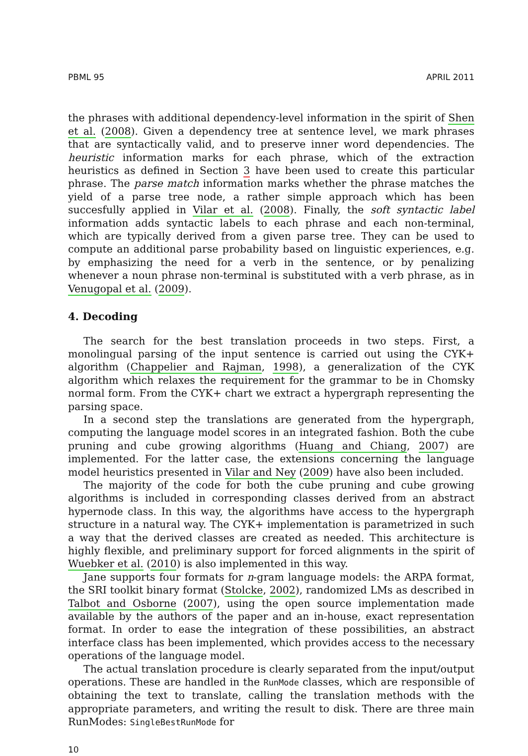PBML 95 APRIL 2011
the phrases with additional dependency-level information in the spirit of Shen et al. (2008). Given a dependency tree at sentence level, we mark phrases that are syntactically valid, and to preserve inner word dependencies. The heuristic information marks for each phrase, which of the extraction heuristics as defined in Section 3 have been used to create this particular phrase. The parse match information marks whether the phrase matches the yield of a parse tree node, a rather simple approach which has been succesfully applied in Vilar et al. (2008). Finally, the soft syntactic label information adds syntactic labels to each phrase and each non-terminal, which are typically derived from a given parse tree. They can be used to compute an additional parse probability based on linguistic experiences, e.g. by emphasizing the need for a verb in the sentence, or by penalizing whenever a noun phrase non-terminal is substituted with a verb phrase, as in Venugopal et al. (2009).
4. Decoding
The search for the best translation proceeds in two steps. First, a monolingual parsing of the input sentence is carried out using the CYK+ algorithm (Chappelier and Rajman, 1998), a generalization of the CYK algorithm which relaxes the requirement for the grammar to be in Chomsky normal form. From the CYK+ chart we extract a hypergraph representing the parsing space.
In a second step the translations are generated from the hypergraph, computing the language model scores in an integrated fashion. Both the cube pruning and cube growing algorithms (Huang and Chiang, 2007) are implemented. For the latter case, the extensions concerning the language model heuristics presented in Vilar and Ney (2009) have also been included.
The majority of the code for both the cube pruning and cube growing algorithms is included in corresponding classes derived from an abstract hypernode class. In this way, the algorithms have access to the hypergraph structure in a natural way. The CYK+ implementation is parametrized in such a way that the derived classes are created as needed. This architecture is highly flexible, and preliminary support for forced alignments in the spirit of Wuebker et al. (2010) is also implemented in this way.
Jane supports four formats for n-gram language models: the ARPA format, the SRI toolkit binary format (Stolcke, 2002), randomized LMs as described in Talbot and Osborne (2007), using the open source implementation made available by the authors of the paper and an in-house, exact representation format. In order to ease the integration of these possibilities, an abstract interface class has been implemented, which provides access to the necessary operations of the language model.
The actual translation procedure is clearly separated from the input/output operations. These are handled in the RunMode classes, which are responsible of obtaining the text to translate, calling the translation methods with the appropriate parameters, and writing the result to disk. There are three main RunModes: SingleBestRunMode for
10